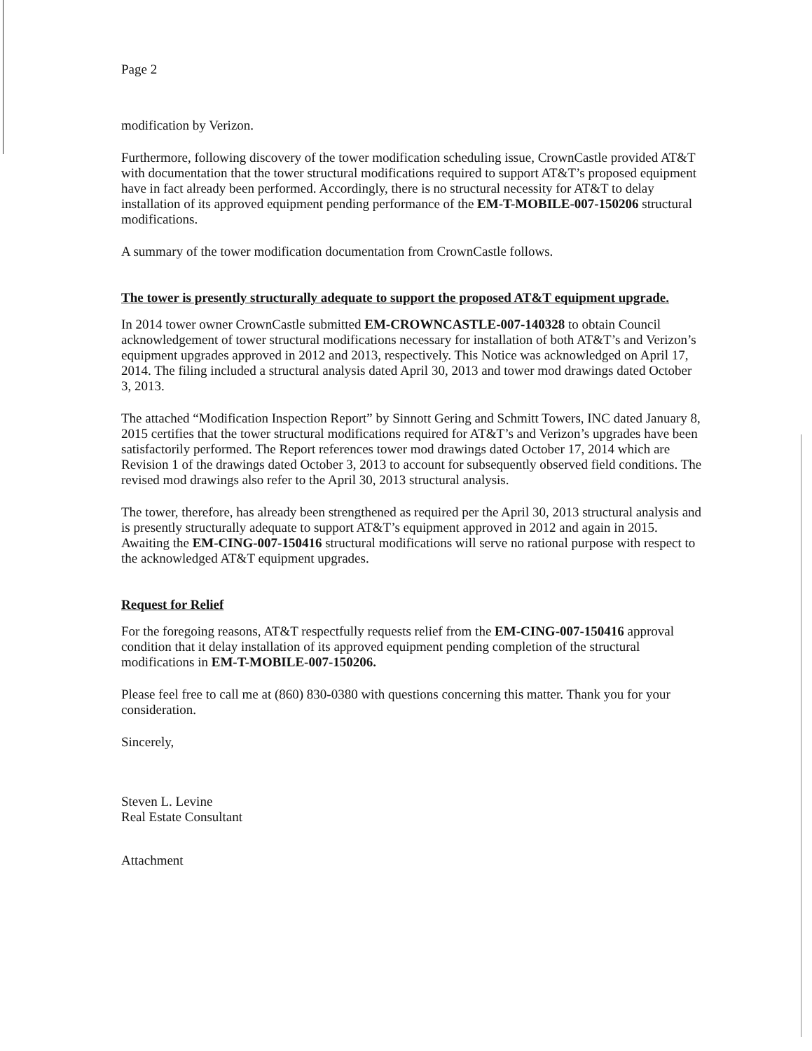Page 2
modification by Verizon.
Furthermore, following discovery of the tower modification scheduling issue, CrownCastle provided AT&T with documentation that the tower structural modifications required to support AT&T’s proposed equipment have in fact already been performed. Accordingly, there is no structural necessity for AT&T to delay installation of its approved equipment pending performance of the EM-T-MOBILE-007-150206 structural modifications.
A summary of the tower modification documentation from CrownCastle follows.
The tower is presently structurally adequate to support the proposed AT&T equipment upgrade.
In 2014 tower owner CrownCastle submitted EM-CROWNCASTLE-007-140328 to obtain Council acknowledgement of tower structural modifications necessary for installation of both AT&T’s and Verizon’s equipment upgrades approved in 2012 and 2013, respectively. This Notice was acknowledged on April 17, 2014. The filing included a structural analysis dated April 30, 2013 and tower mod drawings dated October 3, 2013.
The attached “Modification Inspection Report” by Sinnott Gering and Schmitt Towers, INC dated January 8, 2015 certifies that the tower structural modifications required for AT&T’s and Verizon’s upgrades have been satisfactorily performed. The Report references tower mod drawings dated October 17, 2014 which are Revision 1 of the drawings dated October 3, 2013 to account for subsequently observed field conditions. The revised mod drawings also refer to the April 30, 2013 structural analysis.
The tower, therefore, has already been strengthened as required per the April 30, 2013 structural analysis and is presently structurally adequate to support AT&T’s equipment approved in 2012 and again in 2015. Awaiting the EM-CING-007-150416 structural modifications will serve no rational purpose with respect to the acknowledged AT&T equipment upgrades.
Request for Relief
For the foregoing reasons, AT&T respectfully requests relief from the EM-CING-007-150416 approval condition that it delay installation of its approved equipment pending completion of the structural modifications in EM-T-MOBILE-007-150206.
Please feel free to call me at (860) 830-0380 with questions concerning this matter. Thank you for your consideration.
Sincerely,
Steven L. Levine
Real Estate Consultant
Attachment